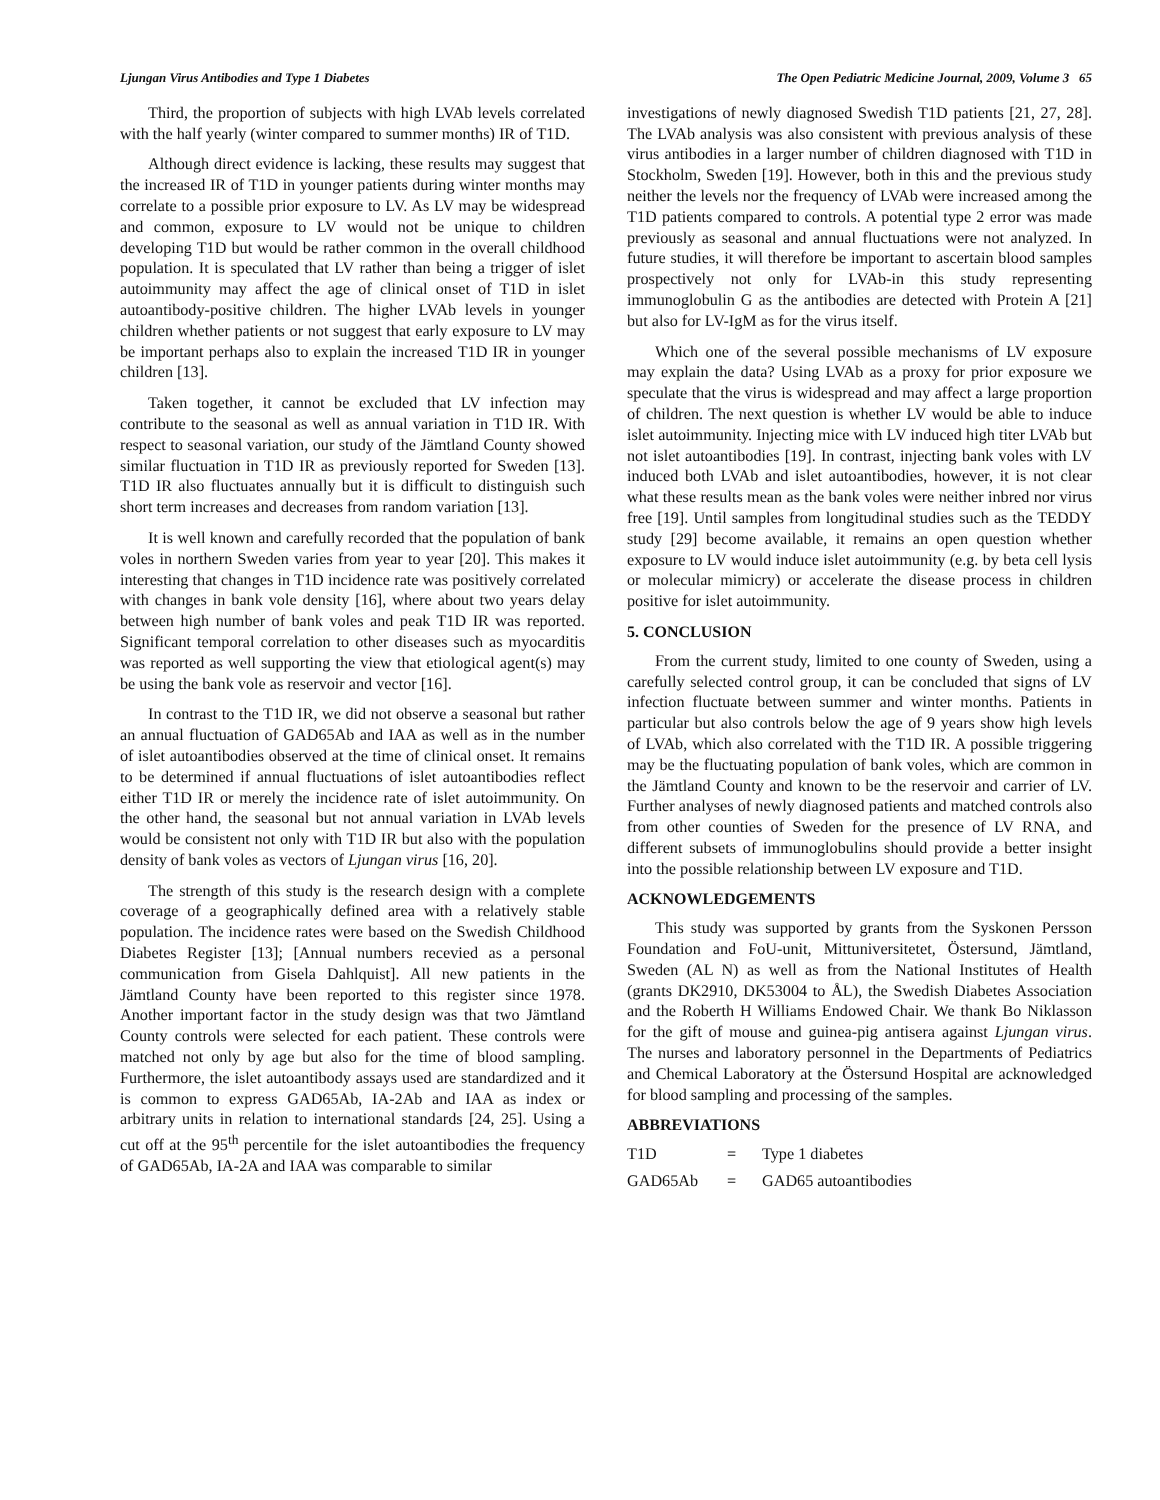Ljungan Virus Antibodies and Type 1 Diabetes The Open Pediatric Medicine Journal, 2009, Volume 3 65
Third, the proportion of subjects with high LVAb levels correlated with the half yearly (winter compared to summer months) IR of T1D.
Although direct evidence is lacking, these results may suggest that the increased IR of T1D in younger patients during winter months may correlate to a possible prior exposure to LV. As LV may be widespread and common, exposure to LV would not be unique to children developing T1D but would be rather common in the overall childhood population. It is speculated that LV rather than being a trigger of islet autoimmunity may affect the age of clinical onset of T1D in islet autoantibody-positive children. The higher LVAb levels in younger children whether patients or not suggest that early exposure to LV may be important perhaps also to explain the increased T1D IR in younger children [13].
Taken together, it cannot be excluded that LV infection may contribute to the seasonal as well as annual variation in T1D IR. With respect to seasonal variation, our study of the Jämtland County showed similar fluctuation in T1D IR as previously reported for Sweden [13]. T1D IR also fluctuates annually but it is difficult to distinguish such short term increases and decreases from random variation [13].
It is well known and carefully recorded that the population of bank voles in northern Sweden varies from year to year [20]. This makes it interesting that changes in T1D incidence rate was positively correlated with changes in bank vole density [16], where about two years delay between high number of bank voles and peak T1D IR was reported. Significant temporal correlation to other diseases such as myocarditis was reported as well supporting the view that etiological agent(s) may be using the bank vole as reservoir and vector [16].
In contrast to the T1D IR, we did not observe a seasonal but rather an annual fluctuation of GAD65Ab and IAA as well as in the number of islet autoantibodies observed at the time of clinical onset. It remains to be determined if annual fluctuations of islet autoantibodies reflect either T1D IR or merely the incidence rate of islet autoimmunity. On the other hand, the seasonal but not annual variation in LVAb levels would be consistent not only with T1D IR but also with the population density of bank voles as vectors of Ljungan virus [16, 20].
The strength of this study is the research design with a complete coverage of a geographically defined area with a relatively stable population. The incidence rates were based on the Swedish Childhood Diabetes Register [13]; [Annual numbers recevied as a personal communication from Gisela Dahlquist]. All new patients in the Jämtland County have been reported to this register since 1978. Another important factor in the study design was that two Jämtland County controls were selected for each patient. These controls were matched not only by age but also for the time of blood sampling. Furthermore, the islet autoantibody assays used are standardized and it is common to express GAD65Ab, IA-2Ab and IAA as index or arbitrary units in relation to international standards [24, 25]. Using a cut off at the 95<sup>th</sup> percentile for the islet autoantibodies the frequency of GAD65Ab, IA-2A and IAA was comparable to similar
investigations of newly diagnosed Swedish T1D patients [21, 27, 28]. The LVAb analysis was also consistent with previous analysis of these virus antibodies in a larger number of children diagnosed with T1D in Stockholm, Sweden [19]. However, both in this and the previous study neither the levels nor the frequency of LVAb were increased among the T1D patients compared to controls. A potential type 2 error was made previously as seasonal and annual fluctuations were not analyzed. In future studies, it will therefore be important to ascertain blood samples prospectively not only for LVAb-in this study representing immunoglobulin G as the antibodies are detected with Protein A [21] but also for LV-IgM as for the virus itself.
Which one of the several possible mechanisms of LV exposure may explain the data? Using LVAb as a proxy for prior exposure we speculate that the virus is widespread and may affect a large proportion of children. The next question is whether LV would be able to induce islet autoimmunity. Injecting mice with LV induced high titer LVAb but not islet autoantibodies [19]. In contrast, injecting bank voles with LV induced both LVAb and islet autoantibodies, however, it is not clear what these results mean as the bank voles were neither inbred nor virus free [19]. Until samples from longitudinal studies such as the TEDDY study [29] become available, it remains an open question whether exposure to LV would induce islet autoimmunity (e.g. by beta cell lysis or molecular mimicry) or accelerate the disease process in children positive for islet autoimmunity.
5. CONCLUSION
From the current study, limited to one county of Sweden, using a carefully selected control group, it can be concluded that signs of LV infection fluctuate between summer and winter months. Patients in particular but also controls below the age of 9 years show high levels of LVAb, which also correlated with the T1D IR. A possible triggering may be the fluctuating population of bank voles, which are common in the Jämtland County and known to be the reservoir and carrier of LV. Further analyses of newly diagnosed patients and matched controls also from other counties of Sweden for the presence of LV RNA, and different subsets of immunoglobulins should provide a better insight into the possible relationship between LV exposure and T1D.
ACKNOWLEDGEMENTS
This study was supported by grants from the Syskonen Persson Foundation and FoU-unit, Mittuniversitetet, Östersund, Jämtland, Sweden (AL N) as well as from the National Institutes of Health (grants DK2910, DK53004 to ÅL), the Swedish Diabetes Association and the Roberth H Williams Endowed Chair. We thank Bo Niklasson for the gift of mouse and guinea-pig antisera against Ljungan virus. The nurses and laboratory personnel in the Departments of Pediatrics and Chemical Laboratory at the Östersund Hospital are acknowledged for blood sampling and processing of the samples.
ABBREVIATIONS
T1D = Type 1 diabetes
GAD65Ab = GAD65 autoantibodies